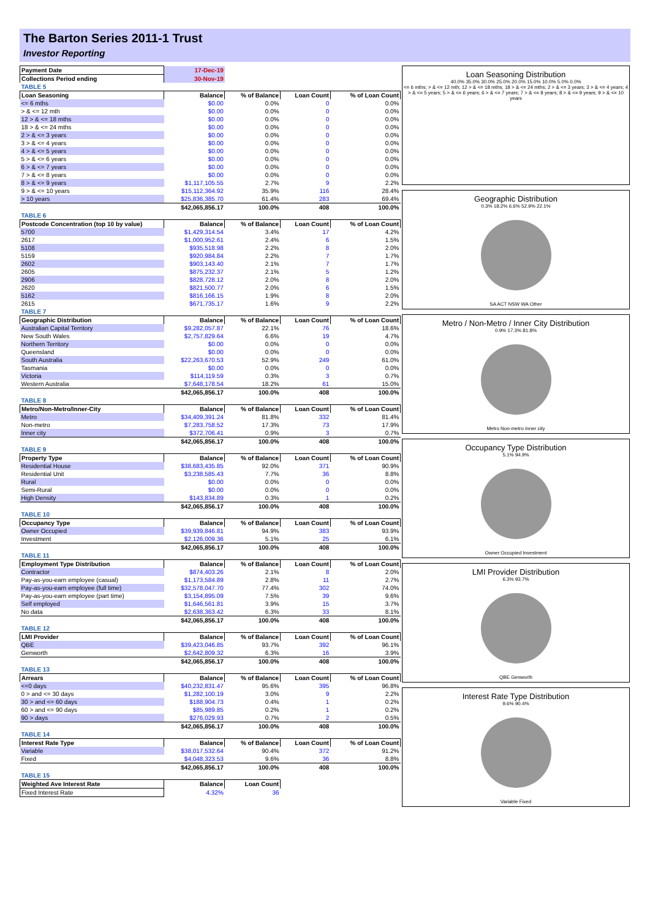The Barton Series 2011-1 Trust
Investor Reporting
| Payment Date | 17-Dec-19 | | | |
| Collections Period ending | 30-Nov-19 | | | |
| TABLE 5 | | | | |
| Loan Seasoning | Balance | % of Balance | Loan Count | % of Loan Count |
| <= 6 mths | $0.00 | 0.0% | 0 | 0.0% |
| > & <= 12 mth | $0.00 | 0.0% | 0 | 0.0% |
| 12 > & <= 18 mths | $0.00 | 0.0% | 0 | 0.0% |
| 18 > & <= 24 mths | $0.00 | 0.0% | 0 | 0.0% |
| 2 > & <= 3 years | $0.00 | 0.0% | 0 | 0.0% |
| 3 > & <= 4 years | $0.00 | 0.0% | 0 | 0.0% |
| 4 > & <= 5 years | $0.00 | 0.0% | 0 | 0.0% |
| 5 > & <= 6 years | $0.00 | 0.0% | 0 | 0.0% |
| 6 > & <= 7 years | $0.00 | 0.0% | 0 | 0.0% |
| 7 > & <= 8 years | $0.00 | 0.0% | 0 | 0.0% |
| 8 > & <= 9 years | $1,117,105.55 | 2.7% | 9 | 2.2% |
| 9 > & <= 10 years | $15,112,364.92 | 35.9% | 116 | 28.4% |
| > 10 years | $25,836,385.70 | 61.4% | 283 | 69.4% |
| | $42,065,856.17 | 100.0% | 408 | 100.0% |
| TABLE 6 | | | | |
| Postcode Concentration (top 10 by value) | Balance | % of Balance | Loan Count | % of Loan Count |
| 5700 | $1,429,314.54 | 3.4% | 17 | 4.2% |
| 2617 | $1,000,952.61 | 2.4% | 6 | 1.5% |
| 5108 | $935,518.98 | 2.2% | 8 | 2.0% |
| 5159 | $920,984.84 | 2.2% | 7 | 1.7% |
| 2602 | $903,143.40 | 2.1% | 7 | 1.7% |
| 2605 | $875,232.37 | 2.1% | 5 | 1.2% |
| 2906 | $828,728.12 | 2.0% | 8 | 2.0% |
| 2620 | $821,500.77 | 2.0% | 6 | 1.5% |
| 5162 | $816,166.15 | 1.9% | 8 | 2.0% |
| 2615 | $671,735.17 | 1.6% | 9 | 2.2% |
| TABLE 7 | | | | |
| Geographic Distribution | Balance | % of Balance | Loan Count | % of Loan Count |
| Australian Capital Territory | $9,282,057.87 | 22.1% | 76 | 18.6% |
| New South Wales | $2,757,829.64 | 6.6% | 19 | 4.7% |
| Northern Territory | $0.00 | 0.0% | 0 | 0.0% |
| Queensland | $0.00 | 0.0% | 0 | 0.0% |
| South Australia | $22,263,670.53 | 52.9% | 249 | 61.0% |
| Tasmania | $0.00 | 0.0% | 0 | 0.0% |
| Victoria | $114,119.59 | 0.3% | 3 | 0.7% |
| Western Australia | $7,648,178.54 | 18.2% | 61 | 15.0% |
| | $42,065,856.17 | 100.0% | 408 | 100.0% |
| TABLE 8 | | | | |
| Metro/Non-Metro/Inner-City | Balance | % of Balance | Loan Count | % of Loan Count |
| Metro | $34,409,391.24 | 81.8% | 332 | 81.4% |
| Non-metro | $7,283,758.52 | 17.3% | 73 | 17.9% |
| Inner city | $372,706.41 | 0.9% | 3 | 0.7% |
| | $42,065,856.17 | 100.0% | 408 | 100.0% |
| TABLE 9 | | | | |
| Property Type | Balance | % of Balance | Loan Count | % of Loan Count |
| Residential House | $38,683,435.85 | 92.0% | 371 | 90.9% |
| Residential Unit | $3,238,585.43 | 7.7% | 36 | 8.8% |
| Rural | $0.00 | 0.0% | 0 | 0.0% |
| Semi-Rural | $0.00 | 0.0% | 0 | 0.0% |
| High Density | $143,834.89 | 0.3% | 1 | 0.2% |
| | $42,065,856.17 | 100.0% | 408 | 100.0% |
| TABLE 10 | | | | |
| Occupancy Type | Balance | % of Balance | Loan Count | % of Loan Count |
| Owner Occupied | $39,939,846.81 | 94.9% | 383 | 93.9% |
| Investment | $2,126,009.36 | 5.1% | 25 | 6.1% |
| | $42,065,856.17 | 100.0% | 408 | 100.0% |
| TABLE 11 | | | | |
| Employment Type Distribution | Balance | % of Balance | Loan Count | % of Loan Count |
| Contractor | $874,403.26 | 2.1% | 8 | 2.0% |
| Pay-as-you-earn employee (casual) | $1,173,584.89 | 2.8% | 11 | 2.7% |
| Pay-as-you-earn employee (full time) | $32,578,047.70 | 77.4% | 302 | 74.0% |
| Pay-as-you-earn employee (part time) | $3,154,895.09 | 7.5% | 39 | 9.6% |
| Self employed | $1,646,561.81 | 3.9% | 15 | 3.7% |
| No data | $2,638,363.42 | 6.3% | 33 | 8.1% |
| | $42,065,856.17 | 100.0% | 408 | 100.0% |
| TABLE 12 | | | | |
| LMI Provider | Balance | % of Balance | Loan Count | % of Loan Count |
| QBE | $39,423,046.85 | 93.7% | 392 | 96.1% |
| Genworth | $2,642,809.32 | 6.3% | 16 | 3.9% |
| | $42,065,856.17 | 100.0% | 408 | 100.0% |
| TABLE 13 | | | | |
| Arrears | Balance | % of Balance | Loan Count | % of Loan Count |
| <=0 days | $40,232,831.47 | 95.6% | 395 | 96.8% |
| 0 > and <= 30 days | $1,282,100.19 | 3.0% | 9 | 2.2% |
| 30 > and <= 60 days | $188,904.73 | 0.4% | 1 | 0.2% |
| 60 > and <= 90 days | $85,989.85 | 0.2% | 1 | 0.2% |
| 90 > days | $276,029.93 | 0.7% | 2 | 0.5% |
| | $42,065,856.17 | 100.0% | 408 | 100.0% |
| TABLE 14 | | | | |
| Interest Rate Type | Balance | % of Balance | Loan Count | % of Loan Count |
| Variable | $38,017,532.64 | 90.4% | 372 | 91.2% |
| Fixed | $4,048,323.53 | 9.6% | 36 | 8.8% |
| | $42,065,856.17 | 100.0% | 408 | 100.0% |
| TABLE 15 | | | | |
| Weighted Ave Interest Rate | Balance | Loan Count | | |
| Fixed Interest Rate | 4.32% | 36 | | |
Loan Seasoning Distribution
40.0% 35.0% 30.0% 25.0% 20.0% 15.0% 10.0% 5.0% 0.0%
<= 6 mths; > & <= 12 mth; 12 > & <= 18 mths; 18 > & <= 24 mths; 2 > & <= 3 years; 3 > & <= 4 years; 4 > & <= 5 years; 5 > & <= 6 years; 6 > & <= 7 years; 7 > & <= 8 years; 8 > & <= 9 years; 9 > & <= 10 years
Geographic Distribution
0.3% 18.2% 6.6% 52.9% 22.1%
SA ACT NSW WA Other
Metro / Non-Metro / Inner City Distribution
0.9% 17.3% 81.8%
Metro Non-metro Inner city
Occupancy Type Distribution
5.1% 94.9%
Owner Occupied Investment
LMI Provider Distribution
6.3% 93.7%
QBE Genworth
Interest Rate Type Distribution
9.6% 90.4%
Variable Fixed